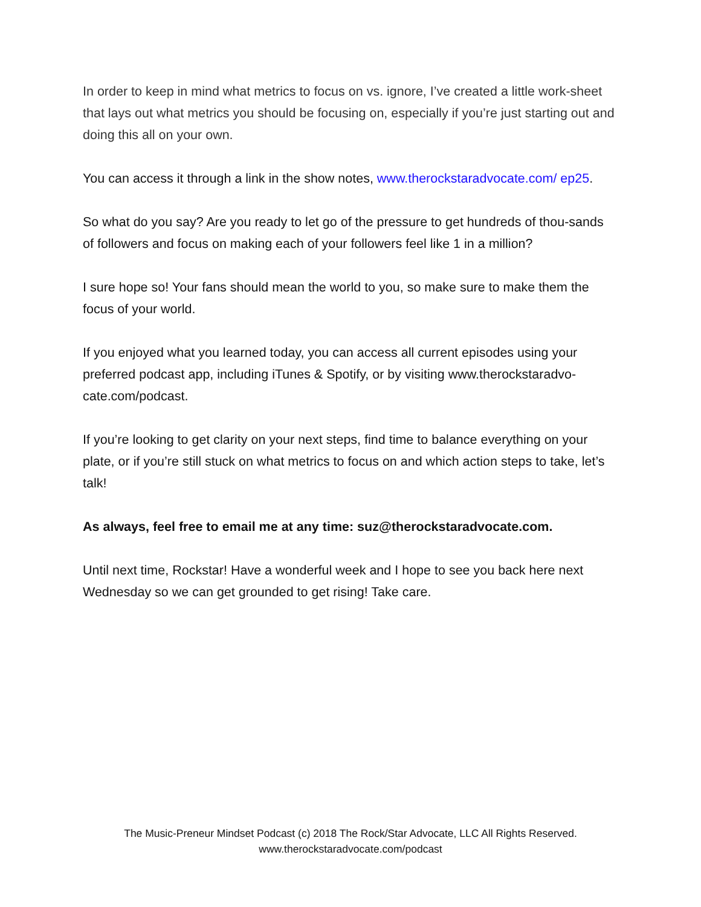In order to keep in mind what metrics to focus on vs. ignore, I’ve created a little work-sheet that lays out what metrics you should be focusing on, especially if you’re just starting out and doing this all on your own.
You can access it through a link in the show notes, www.therockstaradvocate.com/ ep25.
So what do you say? Are you ready to let go of the pressure to get hundreds of thou-sands of followers and focus on making each of your followers feel like 1 in a million?
I sure hope so! Your fans should mean the world to you, so make sure to make them the focus of your world.
If you enjoyed what you learned today, you can access all current episodes using your preferred podcast app, including iTunes & Spotify, or by visiting www.therockstaradvo-cate.com/podcast.
If you’re looking to get clarity on your next steps, find time to balance everything on your plate, or if you’re still stuck on what metrics to focus on and which action steps to take, let’s talk!
As always, feel free to email me at any time: suz@therockstaradvocate.com.
Until next time, Rockstar! Have a wonderful week and I hope to see you back here next Wednesday so we can get grounded to get rising! Take care.
The Music-Preneur Mindset Podcast (c) 2018 The Rock/Star Advocate, LLC All Rights Reserved.
www.therockstaradvocate.com/podcast